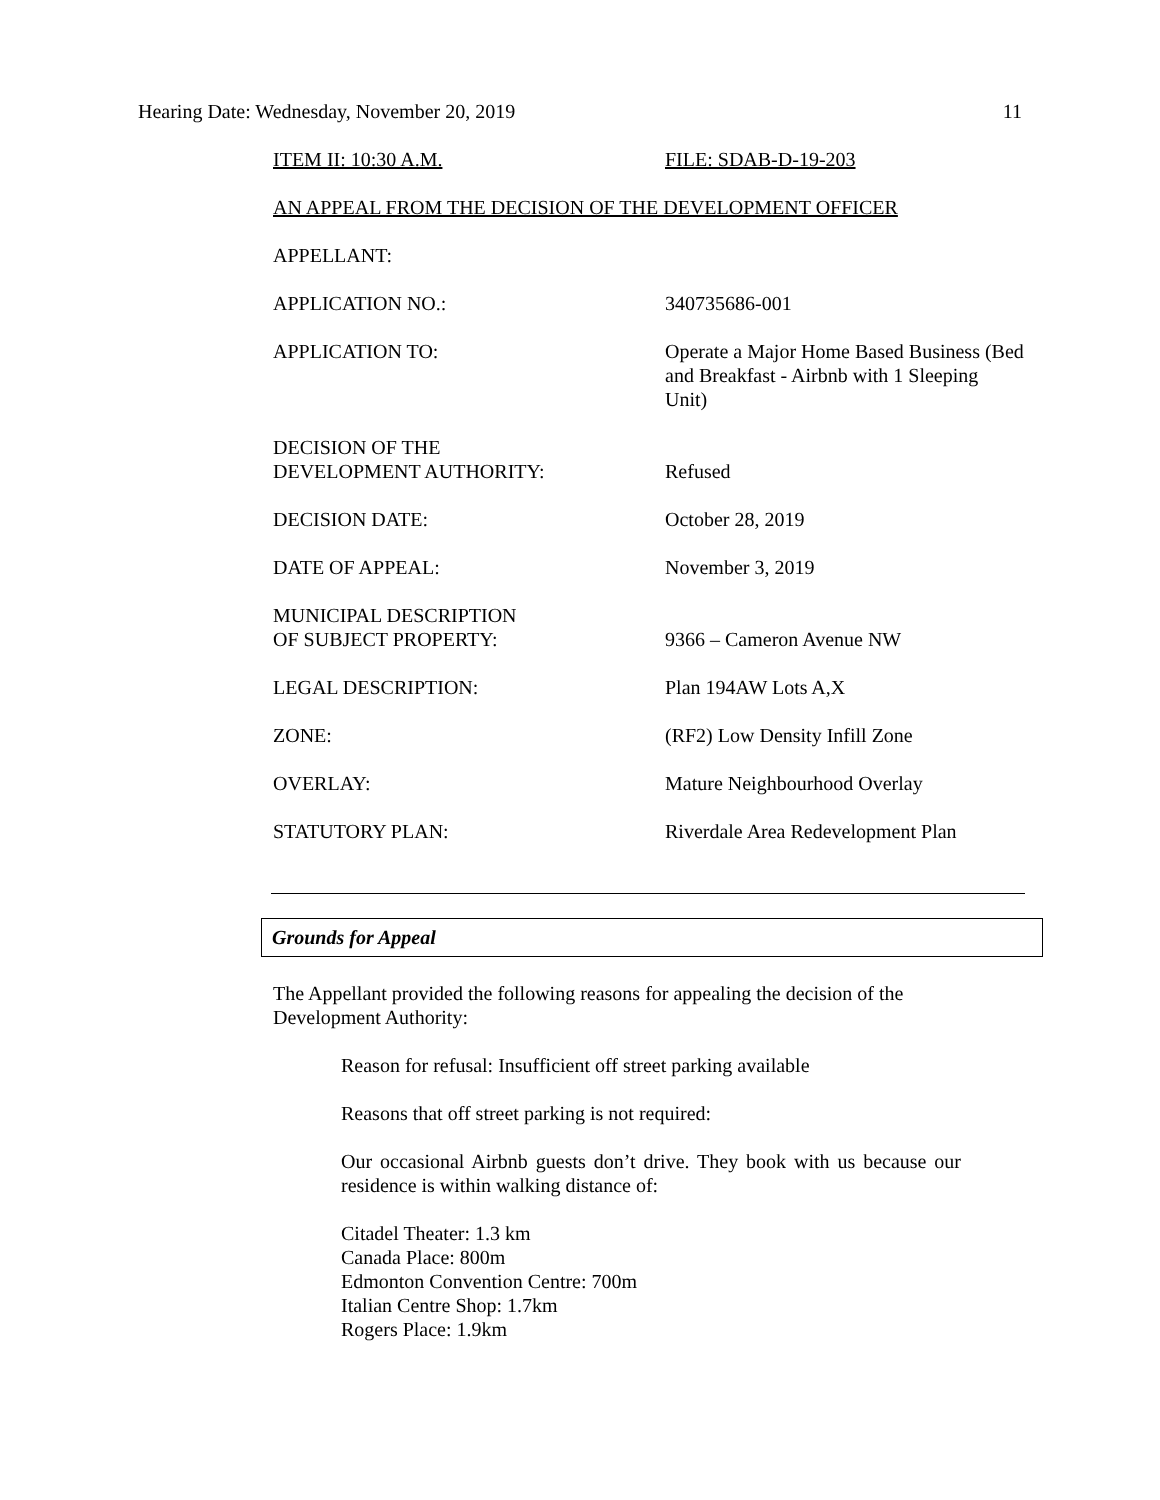Hearing Date: Wednesday, November 20, 2019 11
ITEM II: 10:30 A.M. FILE: SDAB-D-19-203
AN APPEAL FROM THE DECISION OF THE DEVELOPMENT OFFICER
APPELLANT:
APPLICATION NO.: 340735686-001
APPLICATION TO: Operate a Major Home Based Business (Bed and Breakfast - Airbnb with 1 Sleeping Unit)
DECISION OF THE
DEVELOPMENT AUTHORITY:
Refused
DECISION DATE: October 28, 2019
DATE OF APPEAL: November 3, 2019
MUNICIPAL DESCRIPTION
OF SUBJECT PROPERTY:
9366 – Cameron Avenue NW
LEGAL DESCRIPTION: Plan 194AW Lots A,X
ZONE: (RF2) Low Density Infill Zone
OVERLAY: Mature Neighbourhood Overlay
STATUTORY PLAN: Riverdale Area Redevelopment Plan
Grounds for Appeal
The Appellant provided the following reasons for appealing the decision of the Development Authority:
Reason for refusal: Insufficient off street parking available
Reasons that off street parking is not required:
Our occasional Airbnb guests don’t drive. They book with us because our residence is within walking distance of:
Citadel Theater: 1.3 km
Canada Place: 800m
Edmonton Convention Centre: 700m
Italian Centre Shop: 1.7km
Rogers Place: 1.9km